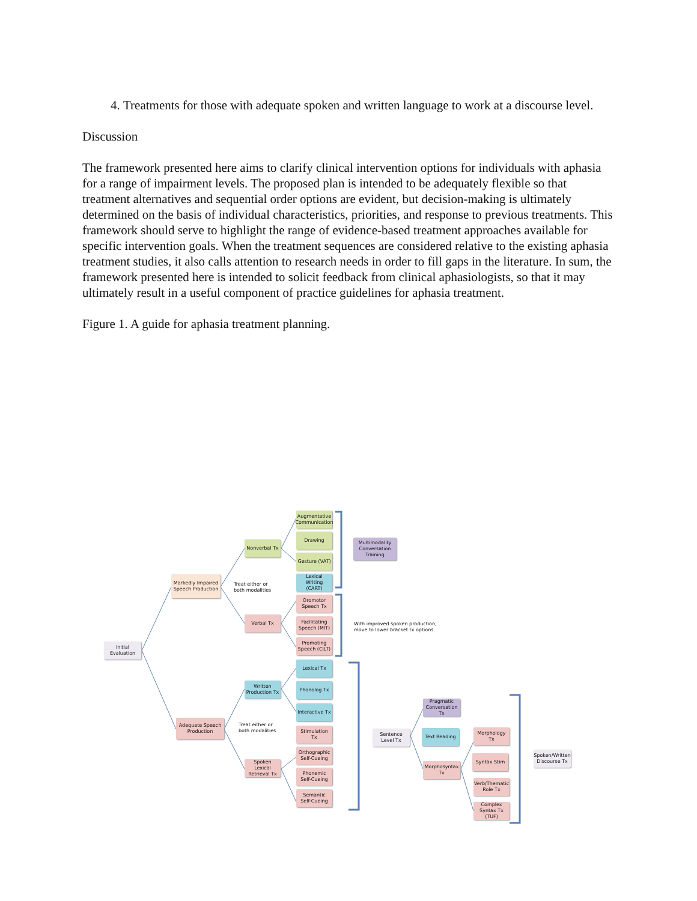4. Treatments for those with adequate spoken and written language to work at a discourse level.
Discussion
The framework presented here aims to clarify clinical intervention options for individuals with aphasia for a range of impairment levels. The proposed plan is intended to be adequately flexible so that treatment alternatives and sequential order options are evident, but decision-making is ultimately determined on the basis of individual characteristics, priorities, and response to previous treatments. This framework should serve to highlight the range of evidence-based treatment approaches available for specific intervention goals. When the treatment sequences are considered relative to the existing aphasia treatment studies, it also calls attention to research needs in order to fill gaps in the literature. In sum, the framework presented here is intended to solicit feedback from clinical aphasiologists, so that it may ultimately result in a useful component of practice guidelines for aphasia treatment.
Figure 1. A guide for aphasia treatment planning.
Initial Evaluation
Markedly Impaired Speech Production
Treat either or
both modalities
Nonverbal Tx
Verbal Tx
Augmentative Communication
Drawing
Gesture (VAT)
Lexical Writing (CART)
Multimodality Conversation Training
Oromotor Speech Tx
Facilitating Speech (MIT)
Promoting Speech (CILT)
With improved spoken production,
move to lower bracket tx options
Adequate Speech Production
Treat either or
both modalities
Written Production Tx
Spoken Lexical Retrieval Tx
Lexical Tx
Phonolog Tx
Interactive Tx
Stimulation Tx
Orthographic Self-Cueing
Phonemic Self-Cueing
Semantic Self-Cueing
Sentence Level Tx
Pragmatic Conversation Tx
Text Reading
Morphosyntax Tx
Morphology Tx
Syntax Stim
Verb/Thematic Role Tx
Complex Syntax Tx (TUF)
Spoken/Written Discourse Tx